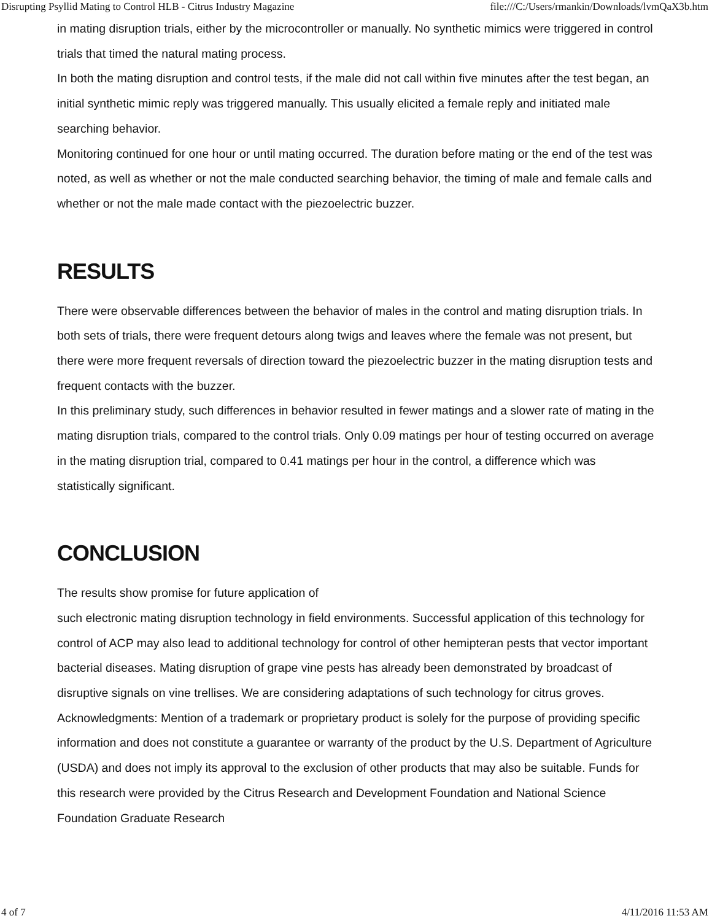Disrupting Psyllid Mating to Control HLB - Citrus Industry Magazine file:///C:/Users/rmankin/Downloads/lvmQaX3b.htm
in mating disruption trials, either by the microcontroller or manually. No synthetic mimics were triggered in control trials that timed the natural mating process.
In both the mating disruption and control tests, if the male did not call within five minutes after the test began, an initial synthetic mimic reply was triggered manually. This usually elicited a female reply and initiated male searching behavior.
Monitoring continued for one hour or until mating occurred. The duration before mating or the end of the test was noted, as well as whether or not the male conducted searching behavior, the timing of male and female calls and whether or not the male made contact with the piezoelectric buzzer.
RESULTS
There were observable differences between the behavior of males in the control and mating disruption trials. In both sets of trials, there were frequent detours along twigs and leaves where the female was not present, but there were more frequent reversals of direction toward the piezoelectric buzzer in the mating disruption tests and frequent contacts with the buzzer.
In this preliminary study, such differences in behavior resulted in fewer matings and a slower rate of mating in the mating disruption trials, compared to the control trials. Only 0.09 matings per hour of testing occurred on average in the mating disruption trial, compared to 0.41 matings per hour in the control, a difference which was statistically significant.
CONCLUSION
The results show promise for future application of
such electronic mating disruption technology in field environments. Successful application of this technology for control of ACP may also lead to additional technology for control of other hemipteran pests that vector important bacterial diseases. Mating disruption of grape vine pests has already been demonstrated by broadcast of disruptive signals on vine trellises. We are considering adaptations of such technology for citrus groves.
Acknowledgments: Mention of a trademark or proprietary product is solely for the purpose of providing specific information and does not constitute a guarantee or warranty of the product by the U.S. Department of Agriculture (USDA) and does not imply its approval to the exclusion of other products that may also be suitable. Funds for this research were provided by the Citrus Research and Development Foundation and National Science Foundation Graduate Research
4 of 7 4/11/2016 11:53 AM